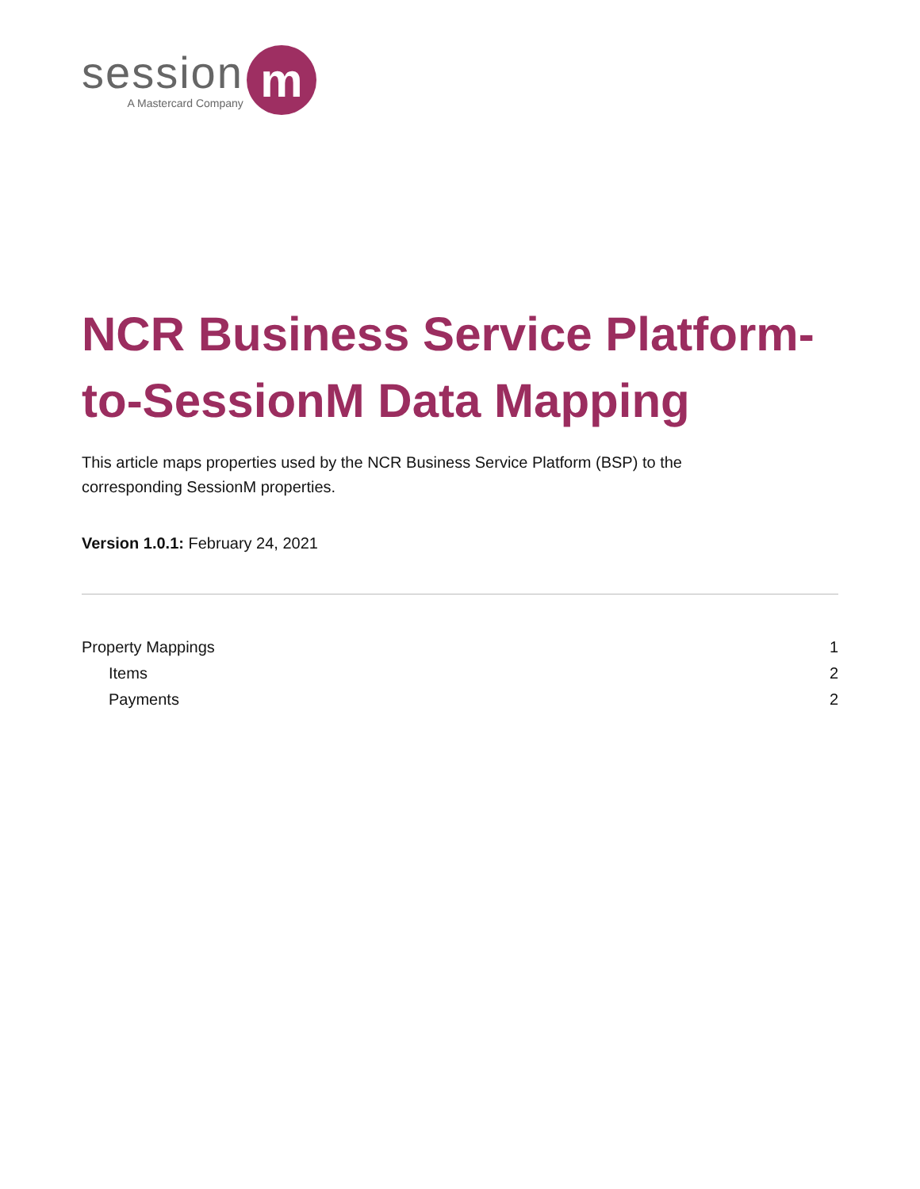session
A Mastercard Company
m
NCR Business Service Platform-to-SessionM Data Mapping
This article maps properties used by the NCR Business Service Platform (BSP) to the corresponding SessionM properties.
Version 1.0.1: February 24, 2021
Property Mappings 1
Items 2
Payments 2